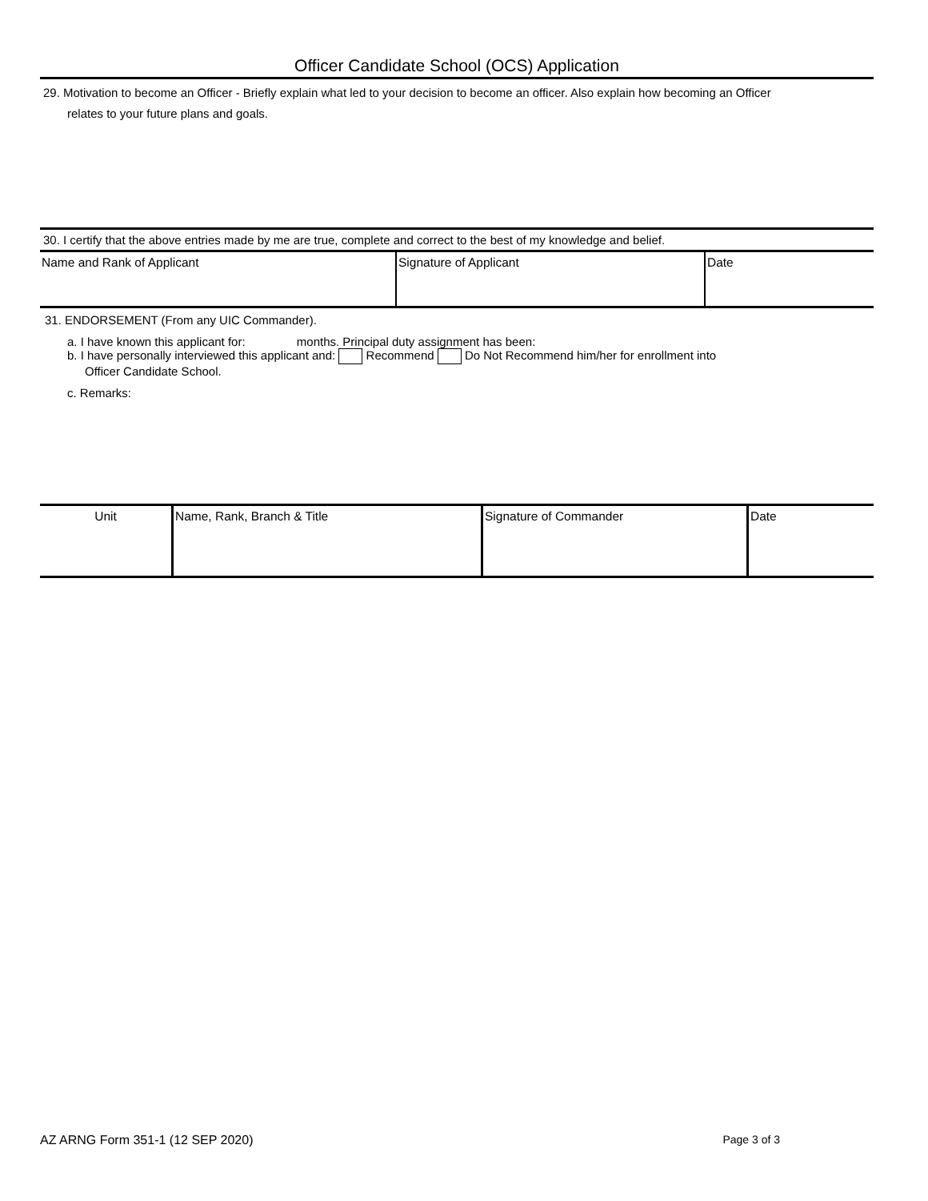Officer Candidate School (OCS) Application
29. Motivation to become an Officer - Briefly explain what led to your decision to become an officer. Also explain how becoming an Officer
relates to your future plans and goals.
30. I certify that the above entries made by me are true, complete and correct to the best of my knowledge and belief.
| Name and Rank of Applicant | Signature of Applicant | Date |
31. ENDORSEMENT (From any UIC Commander).
a. I have known this applicant for: months. Principal duty assignment has been:
b. I have personally interviewed this applicant and: Recommend Do Not Recommend him/her for enrollment into
Officer Candidate School.
c. Remarks:
| Unit | Name, Rank, Branch & Title | Signature of Commander | Date |
AZ ARNG Form 351-1 (12 SEP 2020) Page 3 of 3